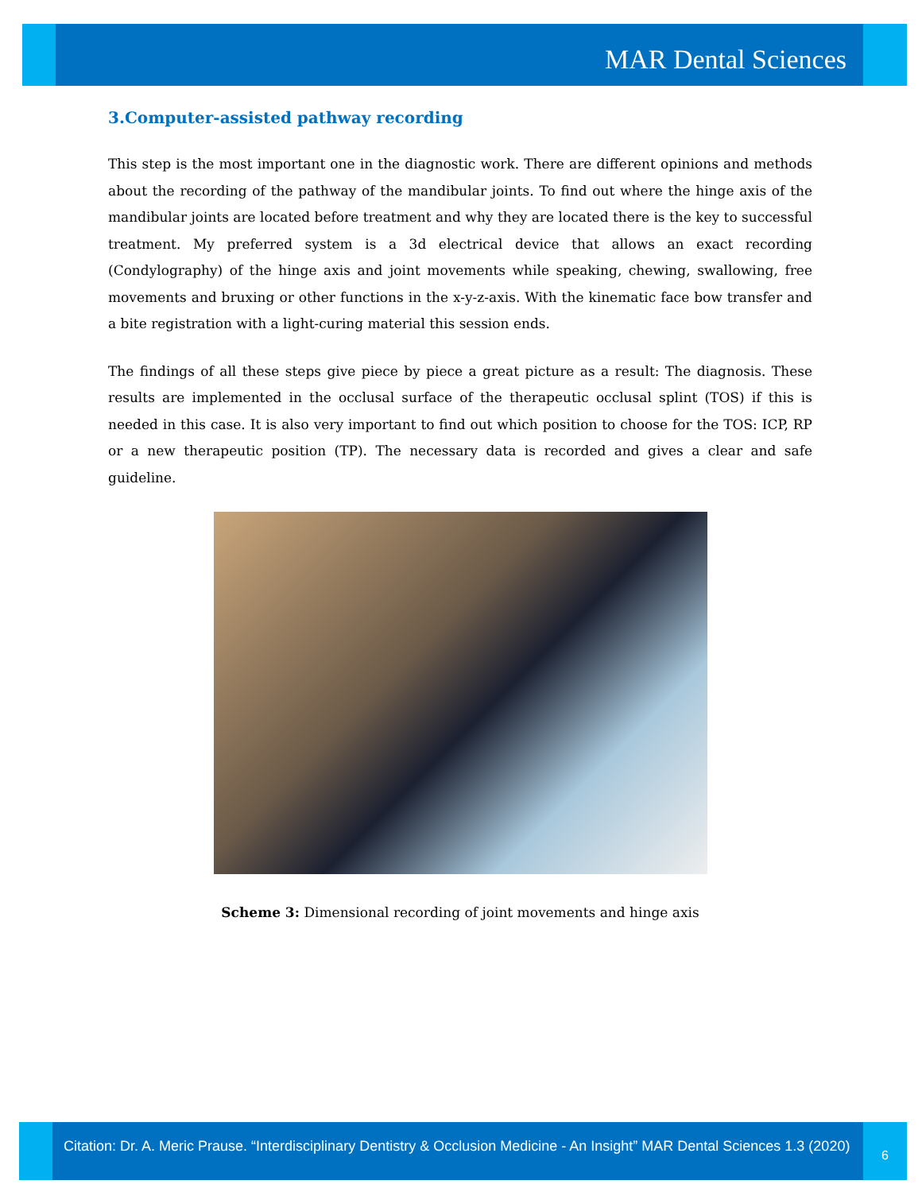MAR Dental Sciences
3.Computer-assisted pathway recording
This step is the most important one in the diagnostic work. There are different opinions and methods about the recording of the pathway of the mandibular joints. To find out where the hinge axis of the mandibular joints are located before treatment and why they are located there is the key to successful treatment. My preferred system is a 3d electrical device that allows an exact recording (Condylography) of the hinge axis and joint movements while speaking, chewing, swallowing, free movements and bruxing or other functions in the x-y-z-axis. With the kinematic face bow transfer and a bite registration with a light-curing material this session ends.
The findings of all these steps give piece by piece a great picture as a result: The diagnosis. These results are implemented in the occlusal surface of the therapeutic occlusal splint (TOS) if this is needed in this case. It is also very important to find out which position to choose for the TOS: ICP, RP or a new therapeutic position (TP). The necessary data is recorded and gives a clear and safe guideline.
Scheme 3: Dimensional recording of joint movements and hinge axis
Citation: Dr. A. Meric Prause. “Interdisciplinary Dentistry & Occlusion Medicine - An Insight” MAR Dental Sciences 1.3 (2020)
6